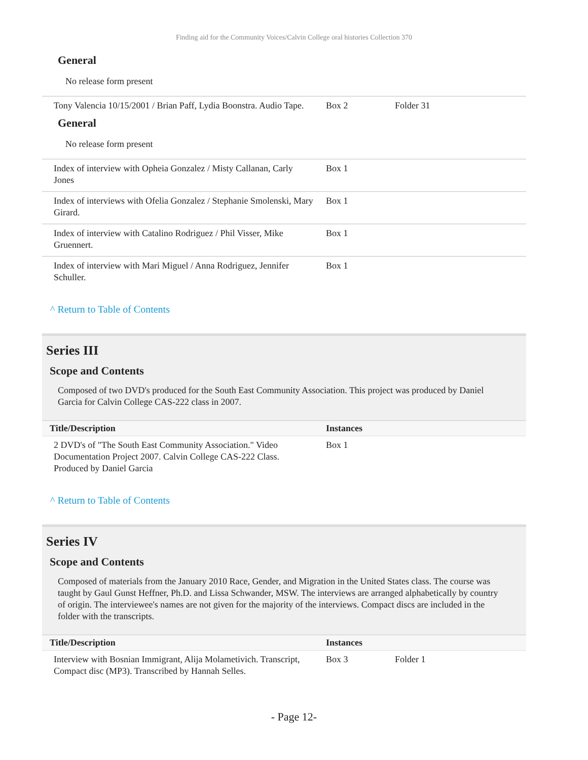Finding aid for the Community Voices/Calvin College oral histories Collection 370
General
No release form present
| Tony Valencia 10/15/2001 / Brian Paff, Lydia Boonstra. Audio Tape. | Box 2 | Folder 31 |
General
No release form present
| Index of interview with Opheia Gonzalez / Misty Callanan, Carly Jones | Box 1 | |
| Index of interviews with Ofelia Gonzalez / Stephanie Smolenski, Mary Girard. | Box 1 | |
| Index of interview with Catalino Rodriguez / Phil Visser, Mike Gruennert. | Box 1 | |
| Index of interview with Mari Miguel / Anna Rodriguez, Jennifer Schuller. | Box 1 | |
^ Return to Table of Contents
Series III
Scope and Contents
Composed of two DVD's produced for the South East Community Association. This project was produced by Daniel Garcia for Calvin College CAS-222 class in 2007.
| Title/Description | Instances | |
| --- | --- | --- |
| 2 DVD's of "The South East Community Association." Video Documentation Project 2007. Calvin College CAS-222 Class. Produced by Daniel Garcia | Box 1 | |
^ Return to Table of Contents
Series IV
Scope and Contents
Composed of materials from the January 2010 Race, Gender, and Migration in the United States class. The course was taught by Gaul Gunst Heffner, Ph.D. and Lissa Schwander, MSW. The interviews are arranged alphabetically by country of origin. The interviewee's names are not given for the majority of the interviews. Compact discs are included in the folder with the transcripts.
| Title/Description | Instances | |
| --- | --- | --- |
| Interview with Bosnian Immigrant, Alija Molametivich. Transcript, Compact disc (MP3). Transcribed by Hannah Selles. | Box 3 | Folder 1 |
- Page 12-